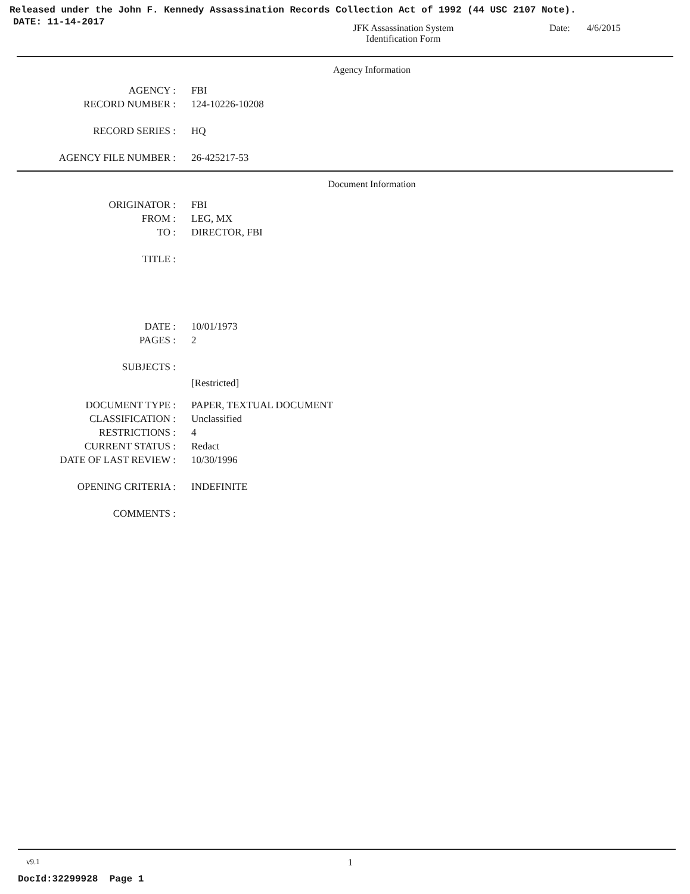Released under the John F. Kennedy Assassination Records Collection Act of 1992 (44 USC 2107 Note).
DATE: 11-14-2017
JFK Assassination System
Identification Form
Date: 4/6/2015
Agency Information
AGENCY : FBI
RECORD NUMBER : 124-10226-10208
RECORD SERIES : HQ
AGENCY FILE NUMBER : 26-425217-53
Document Information
ORIGINATOR : FBI
FROM : LEG, MX
TO : DIRECTOR, FBI
TITLE :
DATE : 10/01/1973
PAGES : 2
SUBJECTS :
[Restricted]
DOCUMENT TYPE : PAPER, TEXTUAL DOCUMENT
CLASSIFICATION : Unclassified
RESTRICTIONS : 4
CURRENT STATUS : Redact
DATE OF LAST REVIEW : 10/30/1996
OPENING CRITERIA : INDEFINITE
COMMENTS :
v9.1
1
DocId:32299928 Page 1